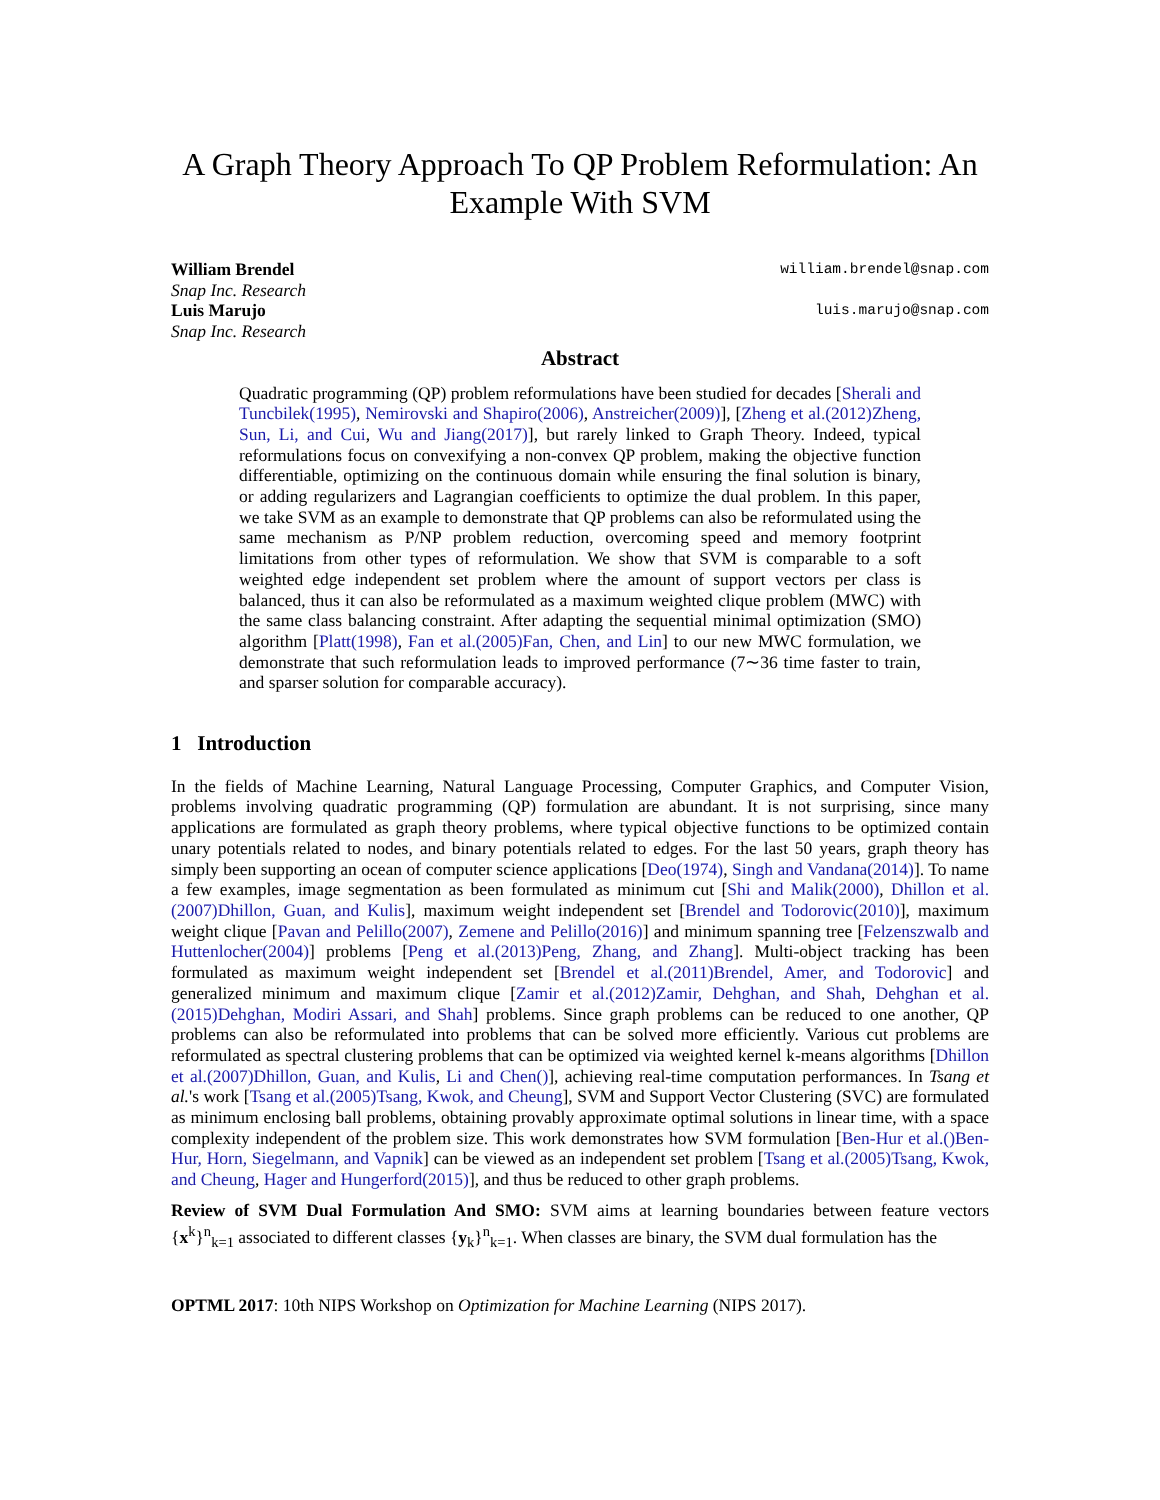A Graph Theory Approach To QP Problem Reformulation: An Example With SVM
William Brendel
Snap Inc. Research
william.brendel@snap.com
Luis Marujo
Snap Inc. Research
luis.marujo@snap.com
Abstract
Quadratic programming (QP) problem reformulations have been studied for decades [Sherali and Tuncbilek(1995), Nemirovski and Shapiro(2006), Anstreicher(2009)], [Zheng et al.(2012)Zheng, Sun, Li, and Cui, Wu and Jiang(2017)], but rarely linked to Graph Theory. Indeed, typical reformulations focus on convexifying a non-convex QP problem, making the objective function differentiable, optimizing on the continuous domain while ensuring the final solution is binary, or adding regularizers and Lagrangian coefficients to optimize the dual problem. In this paper, we take SVM as an example to demonstrate that QP problems can also be reformulated using the same mechanism as P/NP problem reduction, overcoming speed and memory footprint limitations from other types of reformulation. We show that SVM is comparable to a soft weighted edge independent set problem where the amount of support vectors per class is balanced, thus it can also be reformulated as a maximum weighted clique problem (MWC) with the same class balancing constraint. After adapting the sequential minimal optimization (SMO) algorithm [Platt(1998), Fan et al.(2005)Fan, Chen, and Lin] to our new MWC formulation, we demonstrate that such reformulation leads to improved performance (7∼36 time faster to train, and sparser solution for comparable accuracy).
1 Introduction
In the fields of Machine Learning, Natural Language Processing, Computer Graphics, and Computer Vision, problems involving quadratic programming (QP) formulation are abundant. It is not surprising, since many applications are formulated as graph theory problems, where typical objective functions to be optimized contain unary potentials related to nodes, and binary potentials related to edges. For the last 50 years, graph theory has simply been supporting an ocean of computer science applications [Deo(1974), Singh and Vandana(2014)]. To name a few examples, image segmentation as been formulated as minimum cut [Shi and Malik(2000), Dhillon et al.(2007)Dhillon, Guan, and Kulis], maximum weight independent set [Brendel and Todorovic(2010)], maximum weight clique [Pavan and Pelillo(2007), Zemene and Pelillo(2016)] and minimum spanning tree [Felzenszwalb and Huttenlocher(2004)] problems [Peng et al.(2013)Peng, Zhang, and Zhang]. Multi-object tracking has been formulated as maximum weight independent set [Brendel et al.(2011)Brendel, Amer, and Todorovic] and generalized minimum and maximum clique [Zamir et al.(2012)Zamir, Dehghan, and Shah, Dehghan et al.(2015)Dehghan, Modiri Assari, and Shah] problems. Since graph problems can be reduced to one another, QP problems can also be reformulated into problems that can be solved more efficiently. Various cut problems are reformulated as spectral clustering problems that can be optimized via weighted kernel k-means algorithms [Dhillon et al.(2007)Dhillon, Guan, and Kulis, Li and Chen()], achieving real-time computation performances. In Tsang et al.'s work [Tsang et al.(2005)Tsang, Kwok, and Cheung], SVM and Support Vector Clustering (SVC) are formulated as minimum enclosing ball problems, obtaining provably approximate optimal solutions in linear time, with a space complexity independent of the problem size. This work demonstrates how SVM formulation [Ben-Hur et al.()Ben-Hur, Horn, Siegelmann, and Vapnik] can be viewed as an independent set problem [Tsang et al.(2005)Tsang, Kwok, and Cheung, Hager and Hungerford(2015)], and thus be reduced to other graph problems.
Review of SVM Dual Formulation And SMO: SVM aims at learning boundaries between feature vectors {x<sup>k</sup>}<sup>n</sup><sub>k=1</sub> associated to different classes {y<sub>k</sub>}<sup>n</sup><sub>k=1</sub>. When classes are binary, the SVM dual formulation has the
OPTML 2017: 10th NIPS Workshop on Optimization for Machine Learning (NIPS 2017).